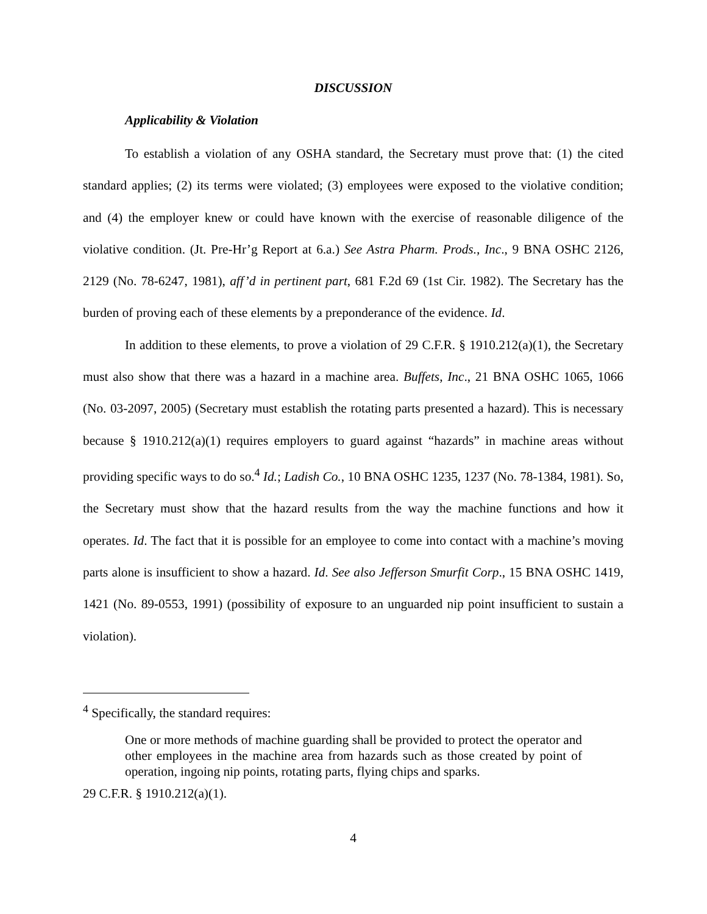DISCUSSION
Applicability & Violation
To establish a violation of any OSHA standard, the Secretary must prove that: (1) the cited standard applies; (2) its terms were violated; (3) employees were exposed to the violative condition; and (4) the employer knew or could have known with the exercise of reasonable diligence of the violative condition. (Jt. Pre-Hr’g Report at 6.a.) See Astra Pharm. Prods., Inc., 9 BNA OSHC 2126, 2129 (No. 78-6247, 1981), aff’d in pertinent part, 681 F.2d 69 (1st Cir. 1982). The Secretary has the burden of proving each of these elements by a preponderance of the evidence. Id.
In addition to these elements, to prove a violation of 29 C.F.R. § 1910.212(a)(1), the Secretary must also show that there was a hazard in a machine area. Buffets, Inc., 21 BNA OSHC 1065, 1066 (No. 03-2097, 2005) (Secretary must establish the rotating parts presented a hazard). This is necessary because § 1910.212(a)(1) requires employers to guard against “hazards” in machine areas without providing specific ways to do so.<sup>4</sup> Id.; Ladish Co., 10 BNA OSHC 1235, 1237 (No. 78-1384, 1981). So, the Secretary must show that the hazard results from the way the machine functions and how it operates. Id. The fact that it is possible for an employee to come into contact with a machine’s moving parts alone is insufficient to show a hazard. Id. See also Jefferson Smurfit Corp., 15 BNA OSHC 1419, 1421 (No. 89-0553, 1991) (possibility of exposure to an unguarded nip point insufficient to sustain a violation).
<sup>4</sup> Specifically, the standard requires:
One or more methods of machine guarding shall be provided to protect the operator and other employees in the machine area from hazards such as those created by point of operation, ingoing nip points, rotating parts, flying chips and sparks.
29 C.F.R. § 1910.212(a)(1).
4